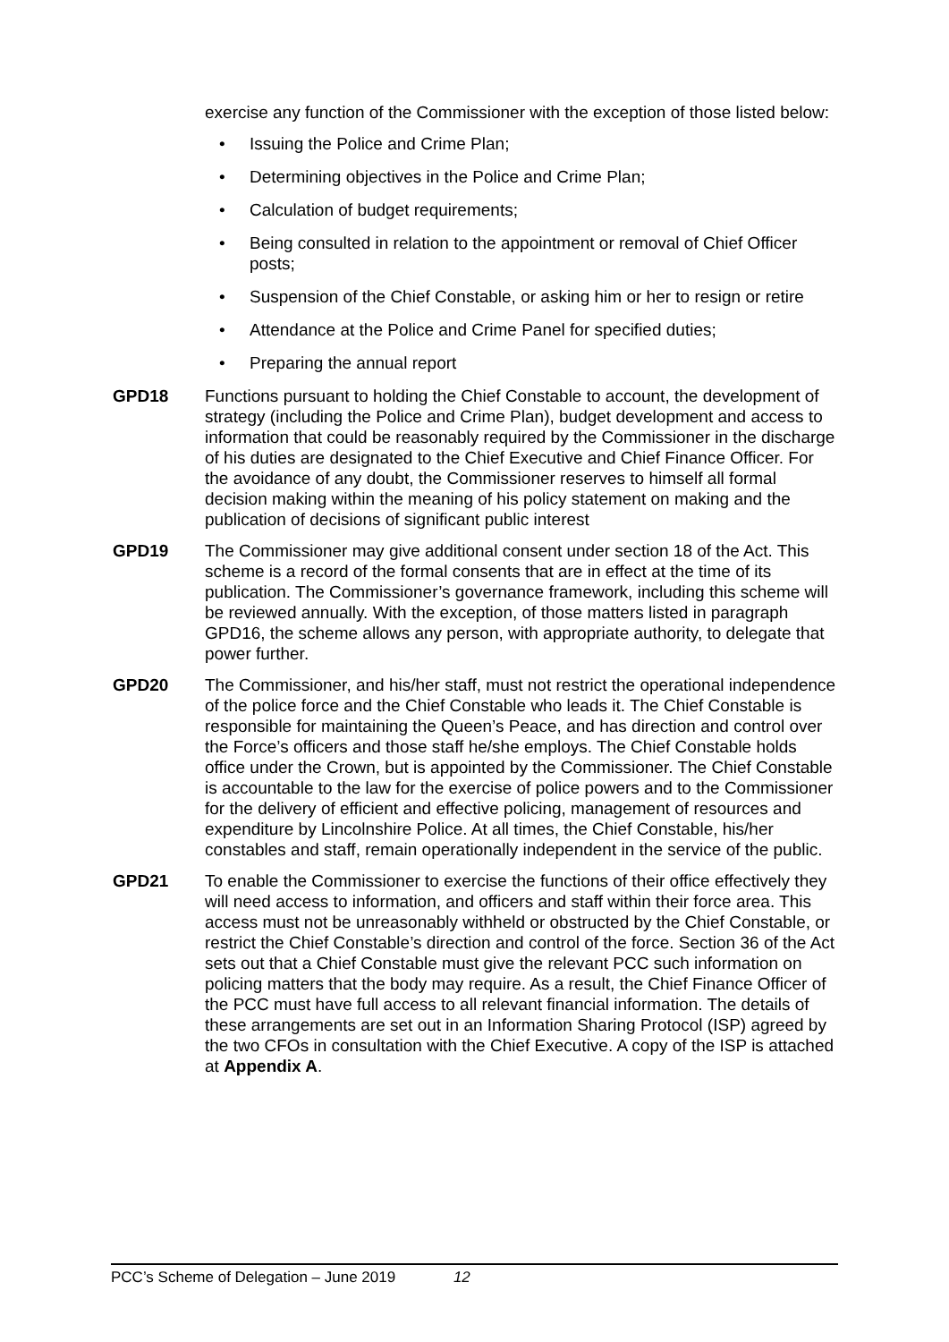exercise any function of the Commissioner with the exception of those listed below:
• Issuing the Police and Crime Plan;
• Determining objectives in the Police and Crime Plan;
• Calculation of budget requirements;
• Being consulted in relation to the appointment or removal of Chief Officer posts;
• Suspension of the Chief Constable, or asking him or her to resign or retire
• Attendance at the Police and Crime Panel for specified duties;
• Preparing the annual report
GPD18 Functions pursuant to holding the Chief Constable to account, the development of strategy (including the Police and Crime Plan), budget development and access to information that could be reasonably required by the Commissioner in the discharge of his duties are designated to the Chief Executive and Chief Finance Officer. For the avoidance of any doubt, the Commissioner reserves to himself all formal decision making within the meaning of his policy statement on making and the publication of decisions of significant public interest
GPD19 The Commissioner may give additional consent under section 18 of the Act. This scheme is a record of the formal consents that are in effect at the time of its publication. The Commissioner’s governance framework, including this scheme will be reviewed annually. With the exception, of those matters listed in paragraph GPD16, the scheme allows any person, with appropriate authority, to delegate that power further.
GPD20 The Commissioner, and his/her staff, must not restrict the operational independence of the police force and the Chief Constable who leads it. The Chief Constable is responsible for maintaining the Queen’s Peace, and has direction and control over the Force’s officers and those staff he/she employs. The Chief Constable holds office under the Crown, but is appointed by the Commissioner. The Chief Constable is accountable to the law for the exercise of police powers and to the Commissioner for the delivery of efficient and effective policing, management of resources and expenditure by Lincolnshire Police. At all times, the Chief Constable, his/her constables and staff, remain operationally independent in the service of the public.
GPD21 To enable the Commissioner to exercise the functions of their office effectively they will need access to information, and officers and staff within their force area. This access must not be unreasonably withheld or obstructed by the Chief Constable, or restrict the Chief Constable’s direction and control of the force. Section 36 of the Act sets out that a Chief Constable must give the relevant PCC such information on policing matters that the body may require. As a result, the Chief Finance Officer of the PCC must have full access to all relevant financial information. The details of these arrangements are set out in an Information Sharing Protocol (ISP) agreed by the two CFOs in consultation with the Chief Executive. A copy of the ISP is attached at Appendix A.
PCC’s Scheme of Delegation – June 2019 12